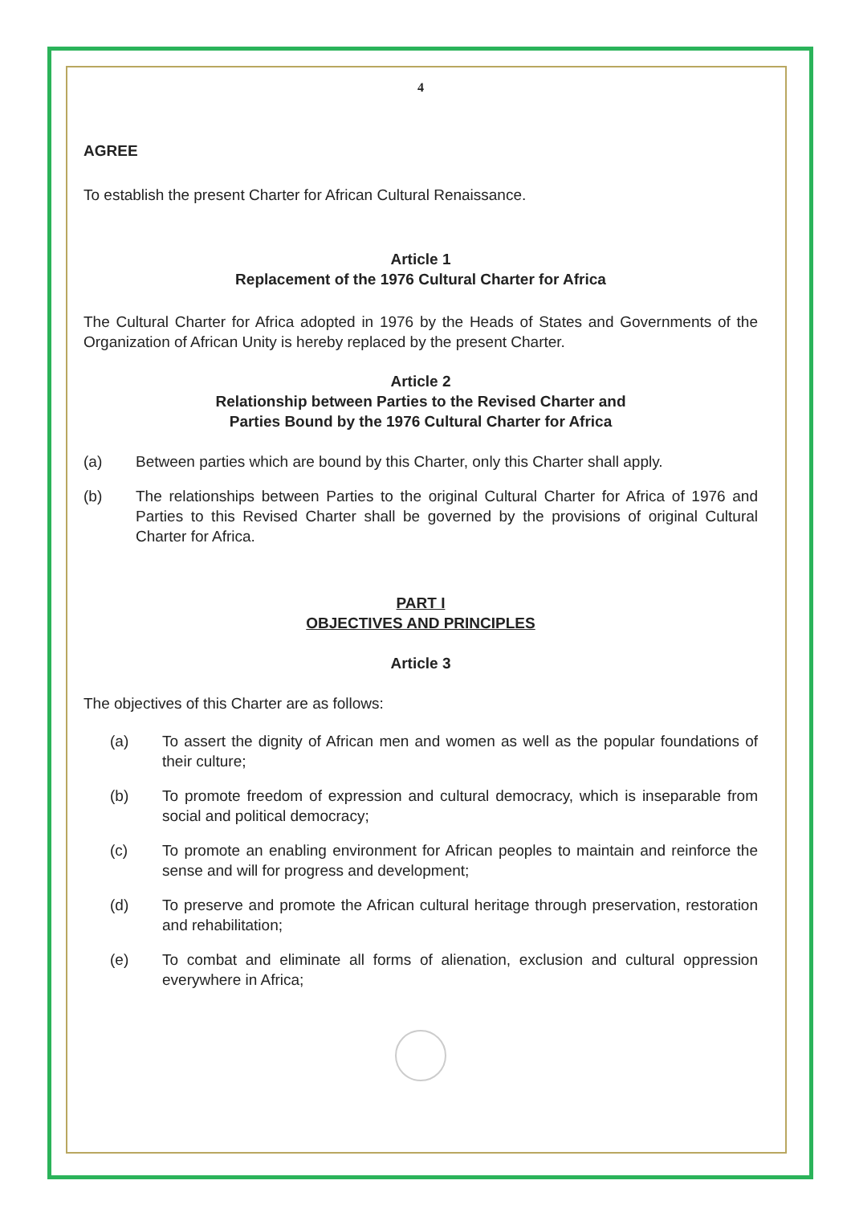4
AGREE
To establish the present Charter for African Cultural Renaissance.
Article 1
Replacement of the 1976 Cultural Charter for Africa
The Cultural Charter for Africa adopted in 1976 by the Heads of States and Governments of the Organization of African Unity is hereby replaced by the present Charter.
Article 2
Relationship between Parties to the Revised Charter and
Parties Bound by the 1976 Cultural Charter for Africa
(a) Between parties which are bound by this Charter, only this Charter shall apply.
(b) The relationships between Parties to the original Cultural Charter for Africa of 1976 and Parties to this Revised Charter shall be governed by the provisions of original Cultural Charter for Africa.
PART I
OBJECTIVES AND PRINCIPLES
Article 3
The objectives of this Charter are as follows:
(a) To assert the dignity of African men and women as well as the popular foundations of their culture;
(b) To promote freedom of expression and cultural democracy, which is inseparable from social and political democracy;
(c) To promote an enabling environment for African peoples to maintain and reinforce the sense and will for progress and development;
(d) To preserve and promote the African cultural heritage through preservation, restoration and rehabilitation;
(e) To combat and eliminate all forms of alienation, exclusion and cultural oppression everywhere in Africa;